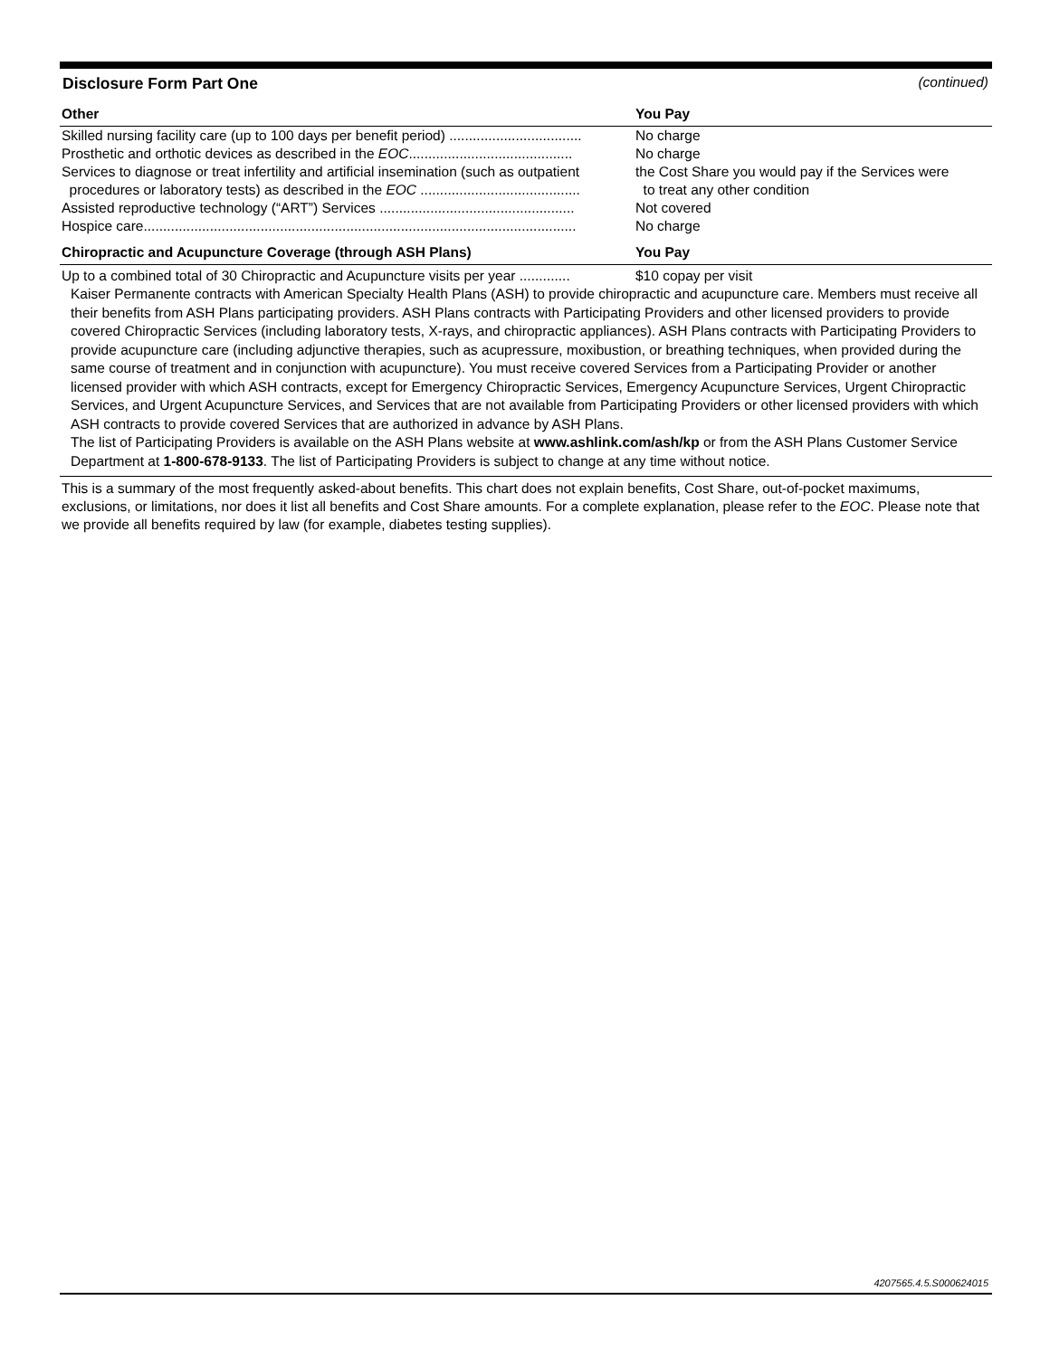Disclosure Form Part One (continued)
| Other | You Pay |
| --- | --- |
| Skilled nursing facility care (up to 100 days per benefit period) .................................. | No charge |
| Prosthetic and orthotic devices as described in the EOC .......................................... | No charge |
| Services to diagnose or treat infertility and artificial insemination (such as outpatient procedures or laboratory tests) as described in the EOC ......................................... | the Cost Share you would pay if the Services were to treat any other condition |
| Assisted reproductive technology (“ART”) Services .................................................. | Not covered |
| Hospice care............................................................................................................... | No charge |
| Chiropractic and Acupuncture Coverage (through ASH Plans) | You Pay |
| Up to a combined total of 30 Chiropractic and Acupuncture visits per year ............. | $10 copay per visit |
Kaiser Permanente contracts with American Specialty Health Plans (ASH) to provide chiropractic and acupuncture care. Members must receive all their benefits from ASH Plans participating providers. ASH Plans contracts with Participating Providers and other licensed providers to provide covered Chiropractic Services (including laboratory tests, X-rays, and chiropractic appliances). ASH Plans contracts with Participating Providers to provide acupuncture care (including adjunctive therapies, such as acupressure, moxibustion, or breathing techniques, when provided during the same course of treatment and in conjunction with acupuncture). You must receive covered Services from a Participating Provider or another licensed provider with which ASH contracts, except for Emergency Chiropractic Services, Emergency Acupuncture Services, Urgent Chiropractic Services, and Urgent Acupuncture Services, and Services that are not available from Participating Providers or other licensed providers with which ASH contracts to provide covered Services that are authorized in advance by ASH Plans.
The list of Participating Providers is available on the ASH Plans website at www.ashlink.com/ash/kp or from the ASH Plans Customer Service Department at 1-800-678-9133. The list of Participating Providers is subject to change at any time without notice.
This is a summary of the most frequently asked-about benefits. This chart does not explain benefits, Cost Share, out-of-pocket maximums, exclusions, or limitations, nor does it list all benefits and Cost Share amounts. For a complete explanation, please refer to the EOC. Please note that we provide all benefits required by law (for example, diabetes testing supplies).
4207565.4.5.S000624015